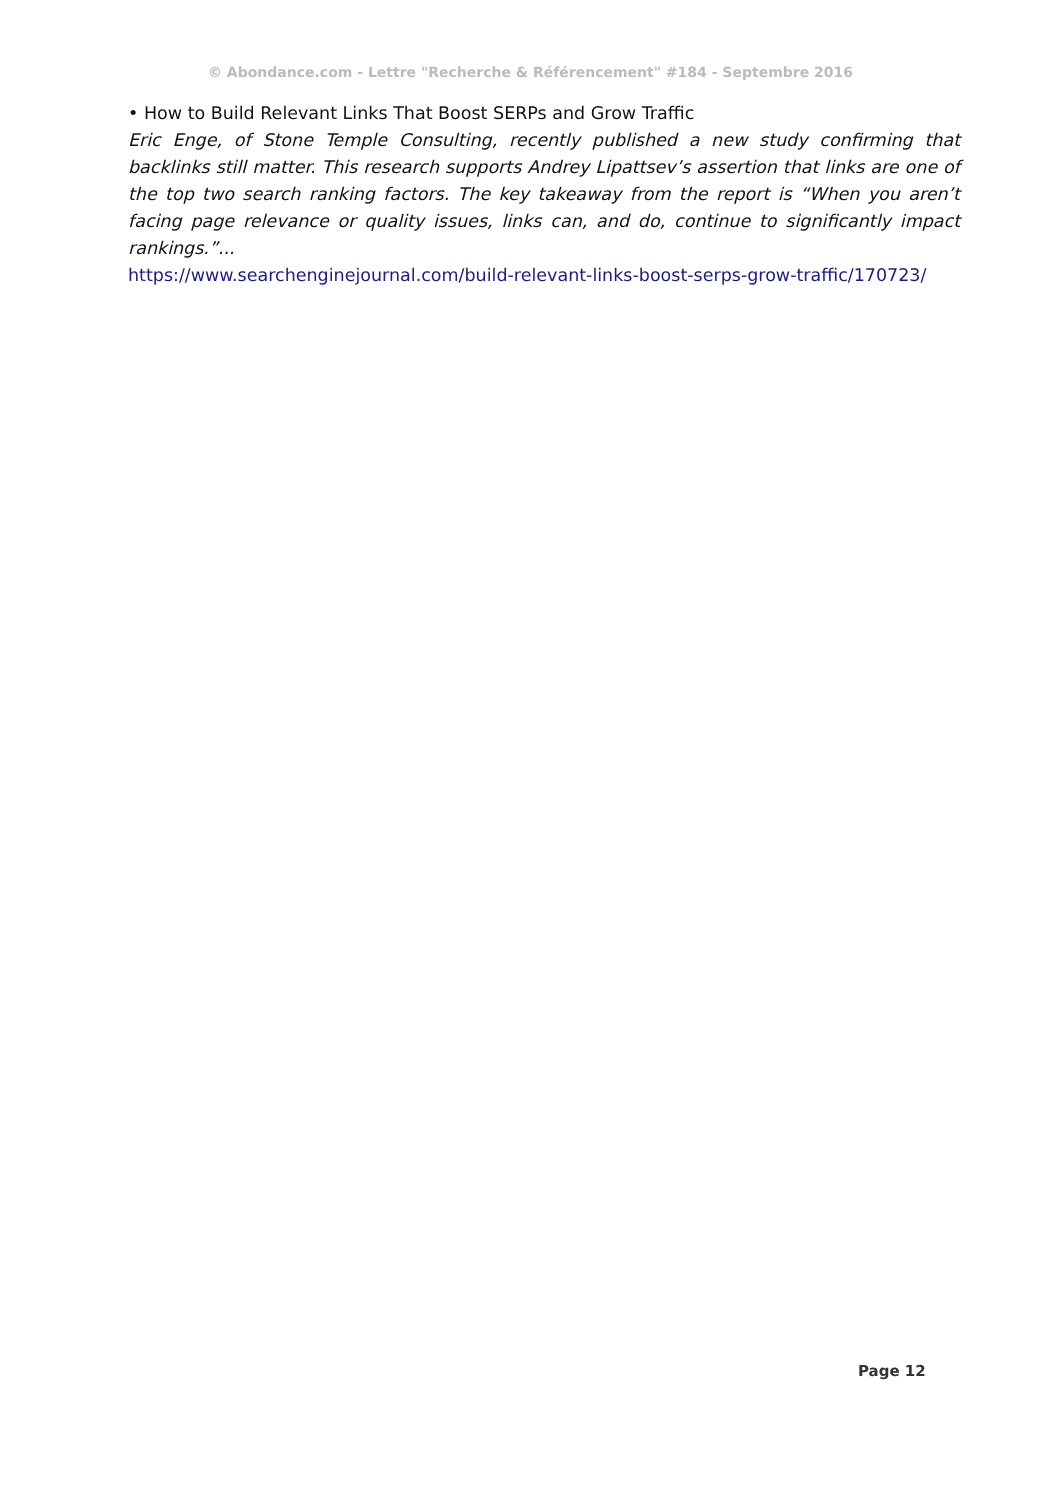© Abondance.com - Lettre "Recherche & Référencement" #184 - Septembre 2016
• How to Build Relevant Links That Boost SERPs and Grow Traffic
Eric Enge, of Stone Temple Consulting, recently published a new study confirming that backlinks still matter. This research supports Andrey Lipattsev’s assertion that links are one of the top two search ranking factors. The key takeaway from the report is “When you aren’t facing page relevance or quality issues, links can, and do, continue to significantly impact rankings.”...
https://www.searchenginejournal.com/build-relevant-links-boost-serps-grow-traffic/170723/
Page 12